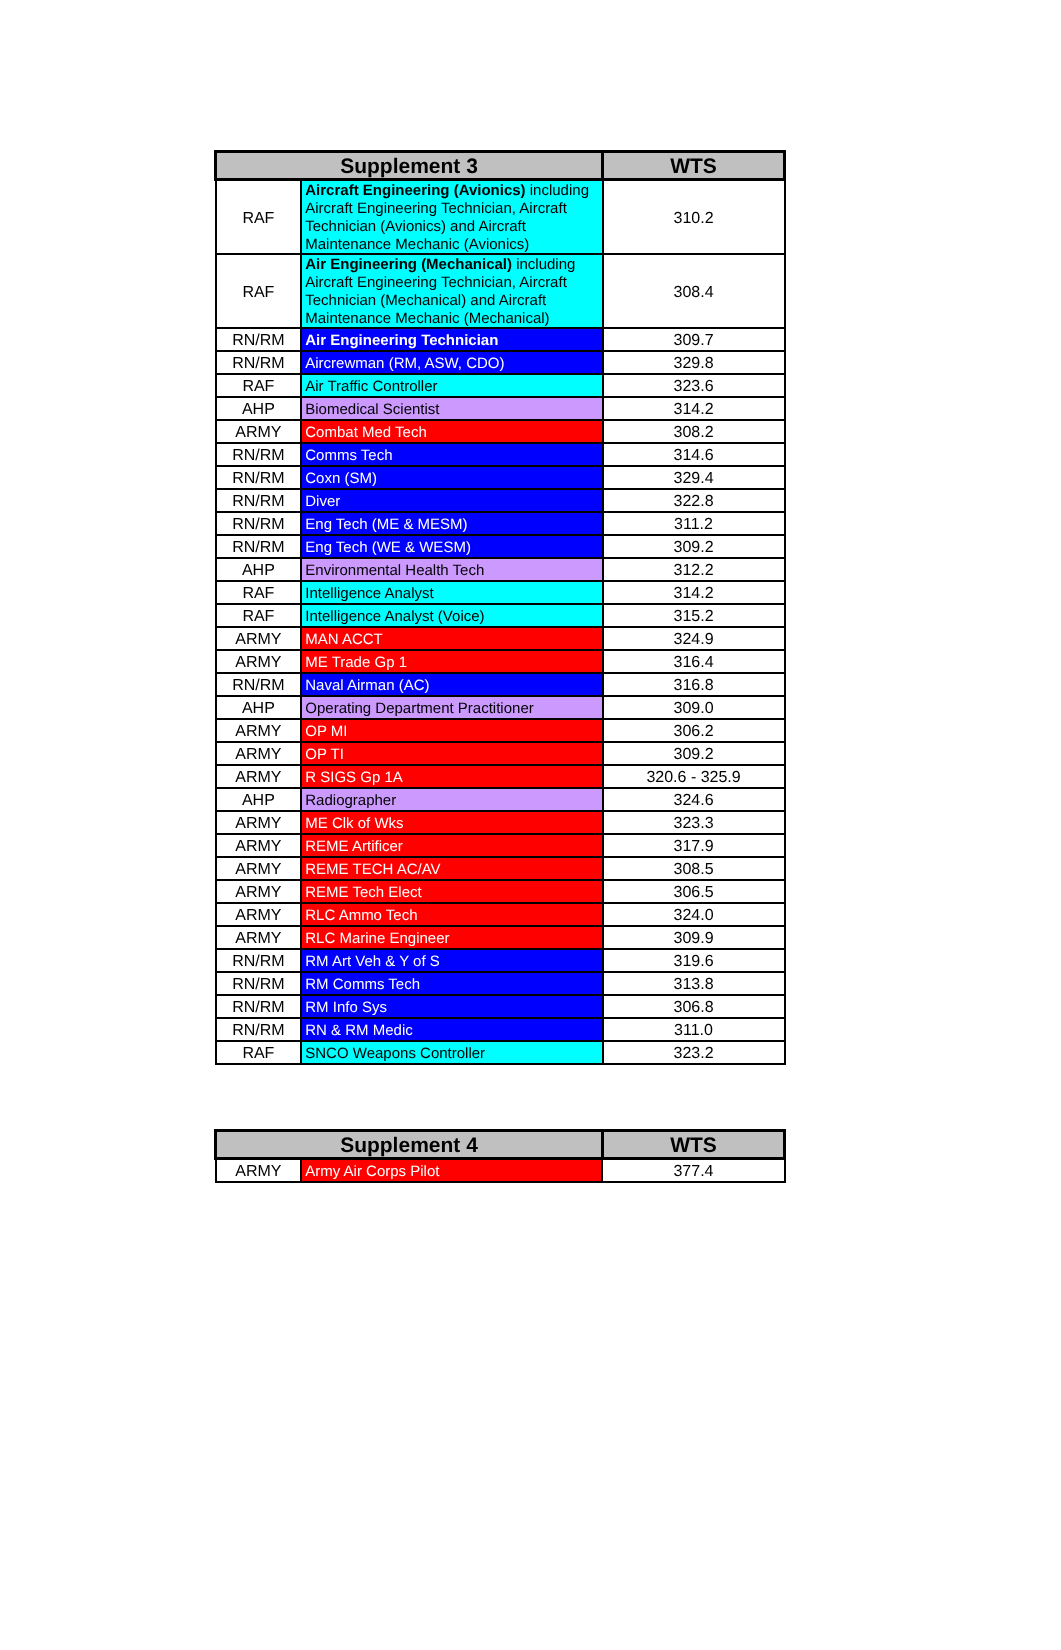| Supplement 3 | | WTS |
| --- | --- | --- |
| RAF | Aircraft Engineering (Avionics) including Aircraft Engineering Technician, Aircraft Technician (Avionics) and Aircraft Maintenance Mechanic (Avionics) | 310.2 |
| RAF | Air Engineering (Mechanical) including Aircraft Engineering Technician, Aircraft Technician (Mechanical) and Aircraft Maintenance Mechanic (Mechanical) | 308.4 |
| RN/RM | Air Engineering Technician | 309.7 |
| RN/RM | Aircrewman (RM, ASW, CDO) | 329.8 |
| RAF | Air Traffic Controller | 323.6 |
| AHP | Biomedical Scientist | 314.2 |
| ARMY | Combat Med Tech | 308.2 |
| RN/RM | Comms Tech | 314.6 |
| RN/RM | Coxn (SM) | 329.4 |
| RN/RM | Diver | 322.8 |
| RN/RM | Eng Tech (ME & MESM) | 311.2 |
| RN/RM | Eng Tech (WE & WESM) | 309.2 |
| AHP | Environmental Health Tech | 312.2 |
| RAF | Intelligence Analyst | 314.2 |
| RAF | Intelligence Analyst (Voice) | 315.2 |
| ARMY | MAN ACCT | 324.9 |
| ARMY | ME Trade Gp 1 | 316.4 |
| RN/RM | Naval Airman (AC) | 316.8 |
| AHP | Operating Department Practitioner | 309.0 |
| ARMY | OP MI | 306.2 |
| ARMY | OP TI | 309.2 |
| ARMY | R SIGS Gp 1A | 320.6 - 325.9 |
| AHP | Radiographer | 324.6 |
| ARMY | ME Clk of Wks | 323.3 |
| ARMY | REME Artificer | 317.9 |
| ARMY | REME TECH AC/AV | 308.5 |
| ARMY | REME Tech Elect | 306.5 |
| ARMY | RLC Ammo Tech | 324.0 |
| ARMY | RLC Marine Engineer | 309.9 |
| RN/RM | RM Art Veh & Y of S | 319.6 |
| RN/RM | RM Comms Tech | 313.8 |
| RN/RM | RM Info Sys | 306.8 |
| RN/RM | RN & RM Medic | 311.0 |
| RAF | SNCO Weapons Controller | 323.2 |
| Supplement 4 | | WTS |
| --- | --- | --- |
| ARMY | Army Air Corps Pilot | 377.4 |